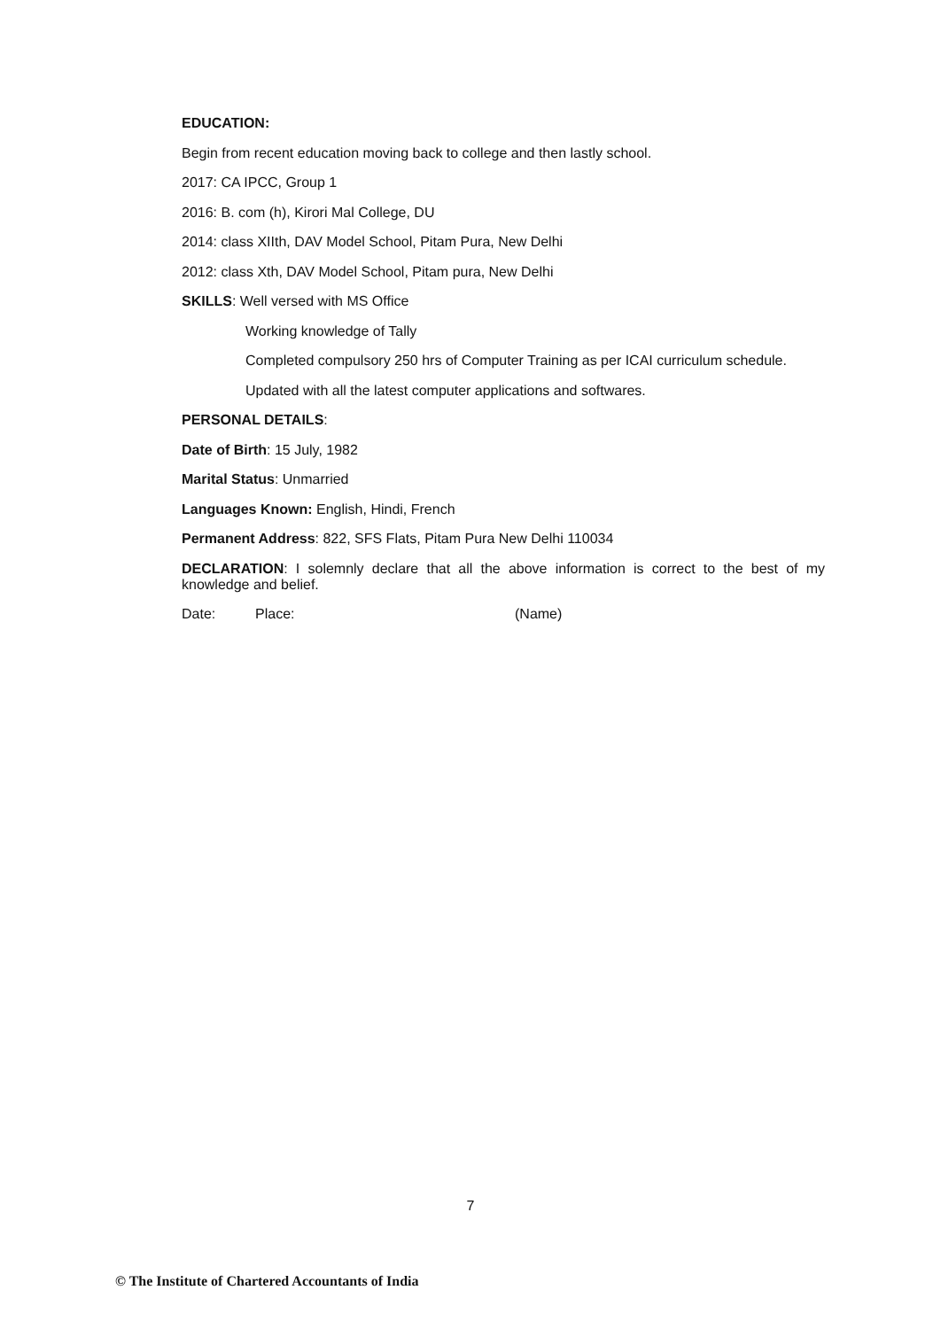EDUCATION:
Begin from recent education moving back to college and then lastly school.
2017: CA IPCC, Group 1
2016: B. com (h), Kirori Mal College, DU
2014: class XIIth, DAV Model School, Pitam Pura, New Delhi
2012: class Xth, DAV Model School, Pitam pura, New Delhi
SKILLS: Well versed with MS Office
Working knowledge of Tally
Completed compulsory 250 hrs of Computer Training as per ICAI curriculum schedule.
Updated with all the latest computer applications and softwares.
PERSONAL DETAILS:
Date of Birth: 15 July, 1982
Marital Status: Unmarried
Languages Known: English, Hindi, French
Permanent Address: 822, SFS Flats, Pitam Pura New Delhi 110034
DECLARATION: I solemnly declare that all the above information is correct to the best of my knowledge and belief.
Date: Place: (Name)
7
© The Institute of Chartered Accountants of India